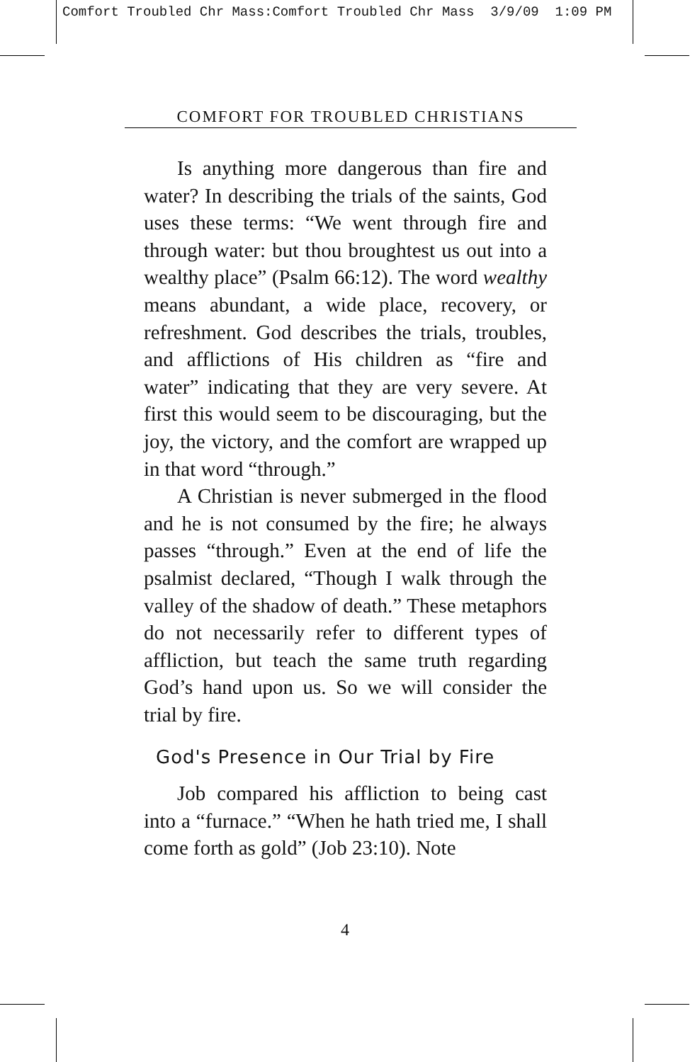Comfort Troubled Chr Mass:Comfort Troubled Chr Mass 3/9/09 1:09 PM
COMFORT FOR TROUBLED CHRISTIANS
Is anything more dangerous than fire and water? In describing the trials of the saints, God uses these terms: “We went through fire and through water: but thou broughtest us out into a wealthy place” (Psalm 66:12). The word wealthy means abundant, a wide place, recovery, or refreshment. God describes the trials, troubles, and afflictions of His children as “fire and water” indicating that they are very severe. At first this would seem to be discouraging, but the joy, the victory, and the comfort are wrapped up in that word “through.”
A Christian is never submerged in the flood and he is not consumed by the fire; he always passes “through.” Even at the end of life the psalmist declared, “Though I walk through the valley of the shadow of death.” These metaphors do not necessarily refer to different types of affliction, but teach the same truth regarding God’s hand upon us. So we will consider the trial by fire.
God's Presence in Our Trial by Fire
Job compared his affliction to being cast into a “furnace.” “When he hath tried me, I shall come forth as gold” (Job 23:10). Note
4